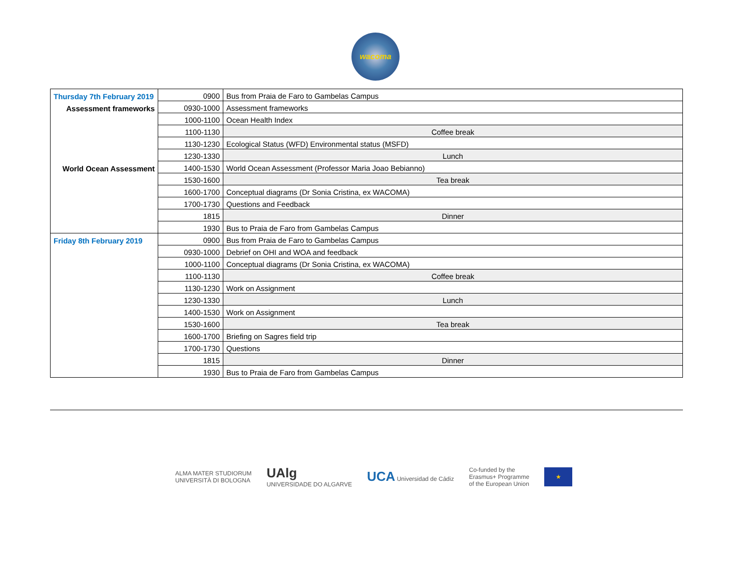wacoma
| Thursday 7th February 2019 | 0900 | Bus from Praia de Faro to Gambelas Campus |
| Assessment frameworks | 0930-1000 | Assessment frameworks |
| | 1000-1100 | Ocean Health Index |
| | 1100-1130 | Coffee break |
| | 1130-1230 | Ecological Status (WFD) Environmental status (MSFD) |
| | 1230-1330 | Lunch |
| World Ocean Assessment | 1400-1530 | World Ocean Assessment (Professor Maria Joao Bebianno) |
| | 1530-1600 | Tea break |
| | 1600-1700 | Conceptual diagrams (Dr Sonia Cristina, ex WACOMA) |
| | 1700-1730 | Questions and Feedback |
| | 1815 | Dinner |
| | 1930 | Bus to Praia de Faro from Gambelas Campus |
| Friday 8th February 2019 | 0900 | Bus from Praia de Faro to Gambelas Campus |
| | 0930-1000 | Debrief on OHI and WOA and feedback |
| | 1000-1100 | Conceptual diagrams (Dr Sonia Cristina, ex WACOMA) |
| | 1100-1130 | Coffee break |
| | 1130-1230 | Work on Assignment |
| | 1230-1330 | Lunch |
| | 1400-1530 | Work on Assignment |
| | 1530-1600 | Tea break |
| | 1600-1700 | Briefing on Sagres field trip |
| | 1700-1730 | Questions |
| | 1815 | Dinner |
| | 1930 | Bus to Praia de Faro from Gambelas Campus |
ALMA MATER STUDIORUM
UNIVERSITÀ DI BOLOGNA
UAlg
UNIVERSIDADE DO ALGARVE
UCA Universidad de Cádiz
Co-funded by the
Erasmus+ Programme
of the European Union
★